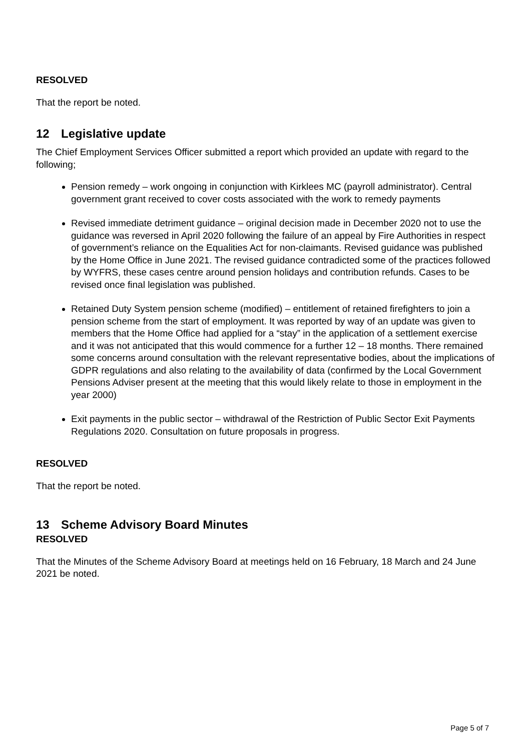RESOLVED
That the report be noted.
12 Legislative update
The Chief Employment Services Officer submitted a report which provided an update with regard to the following;
Pension remedy – work ongoing in conjunction with Kirklees MC (payroll administrator). Central government grant received to cover costs associated with the work to remedy payments
Revised immediate detriment guidance – original decision made in December 2020 not to use the guidance was reversed in April 2020 following the failure of an appeal by Fire Authorities in respect of government’s reliance on the Equalities Act for non-claimants. Revised guidance was published by the Home Office in June 2021. The revised guidance contradicted some of the practices followed by WYFRS, these cases centre around pension holidays and contribution refunds. Cases to be revised once final legislation was published.
Retained Duty System pension scheme (modified) – entitlement of retained firefighters to join a pension scheme from the start of employment. It was reported by way of an update was given to members that the Home Office had applied for a “stay” in the application of a settlement exercise and it was not anticipated that this would commence for a further 12 – 18 months. There remained some concerns around consultation with the relevant representative bodies, about the implications of GDPR regulations and also relating to the availability of data (confirmed by the Local Government Pensions Adviser present at the meeting that this would likely relate to those in employment in the year 2000)
Exit payments in the public sector – withdrawal of the Restriction of Public Sector Exit Payments Regulations 2020. Consultation on future proposals in progress.
RESOLVED
That the report be noted.
13 Scheme Advisory Board Minutes
RESOLVED
That the Minutes of the Scheme Advisory Board at meetings held on 16 February, 18 March and 24 June 2021 be noted.
Page 5 of 7